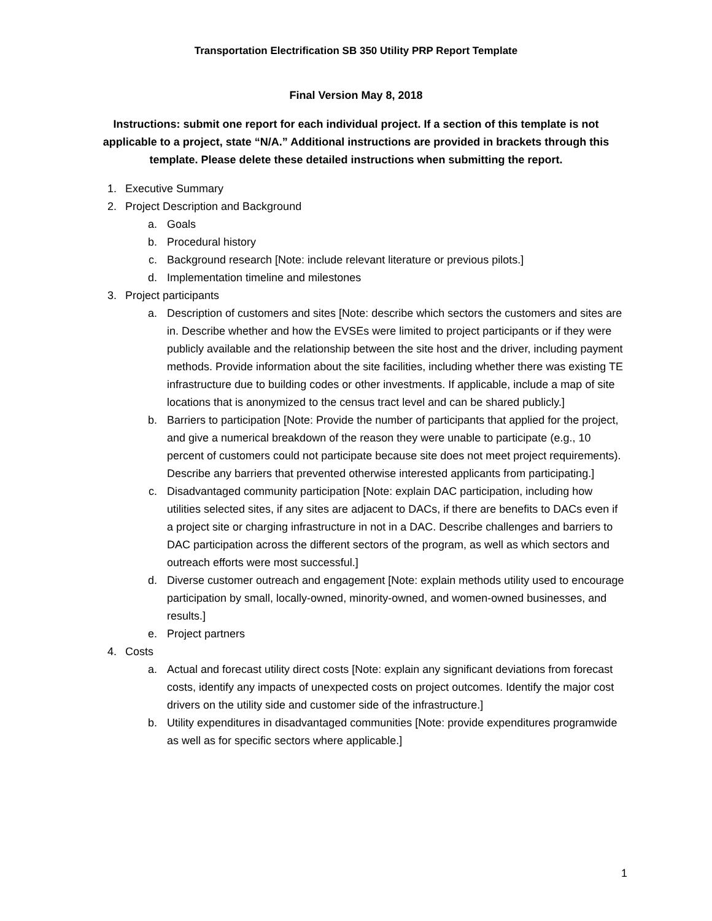Transportation Electrification SB 350 Utility PRP Report Template
Final Version May 8, 2018
Instructions: submit one report for each individual project. If a section of this template is not applicable to a project, state “N/A.” Additional instructions are provided in brackets through this template. Please delete these detailed instructions when submitting the report.
1. Executive Summary
2. Project Description and Background
a. Goals
b. Procedural history
c. Background research [Note: include relevant literature or previous pilots.]
d. Implementation timeline and milestones
3. Project participants
a. Description of customers and sites [Note: describe which sectors the customers and sites are in. Describe whether and how the EVSEs were limited to project participants or if they were publicly available and the relationship between the site host and the driver, including payment methods. Provide information about the site facilities, including whether there was existing TE infrastructure due to building codes or other investments. If applicable, include a map of site locations that is anonymized to the census tract level and can be shared publicly.]
b. Barriers to participation [Note: Provide the number of participants that applied for the project, and give a numerical breakdown of the reason they were unable to participate (e.g., 10 percent of customers could not participate because site does not meet project requirements). Describe any barriers that prevented otherwise interested applicants from participating.]
c. Disadvantaged community participation [Note: explain DAC participation, including how utilities selected sites, if any sites are adjacent to DACs, if there are benefits to DACs even if a project site or charging infrastructure in not in a DAC. Describe challenges and barriers to DAC participation across the different sectors of the program, as well as which sectors and outreach efforts were most successful.]
d. Diverse customer outreach and engagement [Note: explain methods utility used to encourage participation by small, locally-owned, minority-owned, and women-owned businesses, and results.]
e. Project partners
4. Costs
a. Actual and forecast utility direct costs [Note: explain any significant deviations from forecast costs, identify any impacts of unexpected costs on project outcomes. Identify the major cost drivers on the utility side and customer side of the infrastructure.]
b. Utility expenditures in disadvantaged communities [Note: provide expenditures programwide as well as for specific sectors where applicable.]
1